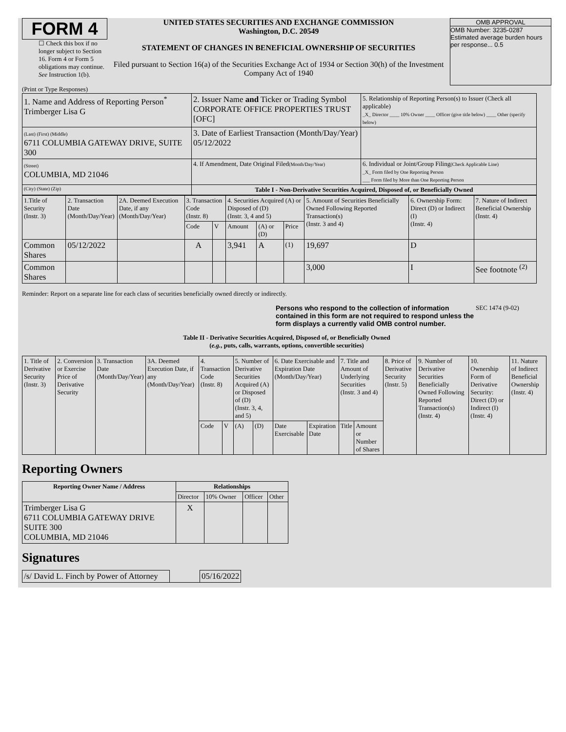FORM 4
☐ Check this box if no longer subject to Section 16. Form 4 or Form 5 obligations may continue. See Instruction 1(b).
UNITED STATES SECURITIES AND EXCHANGE COMMISSION
Washington, D.C. 20549
STATEMENT OF CHANGES IN BENEFICIAL OWNERSHIP OF SECURITIES
Filed pursuant to Section 16(a) of the Securities Exchange Act of 1934 or Section 30(h) of the Investment Company Act of 1940
OMB APPROVAL
OMB Number: 3235-0287
Estimated average burden hours per response... 0.5
(Print or Type Responses)
| 1. Name and Address of Reporting Person<sup>*</sup> Trimberger Lisa G | 2. Issuer Name and Ticker or Trading Symbol CORPORATE OFFICE PROPERTIES TRUST [OFC] | 5. Relationship of Reporting Person(s) to Issuer (Check all applicable) _X_ Director ____ 10% Owner ____ Officer (give title below) ____ Other (specify below) |
| (Last) (First) (Middle) 6711 COLUMBIA GATEWAY DRIVE, SUITE 300 | 3. Date of Earliest Transaction (Month/Day/Year) 05/12/2022 | |
| (Street) COLUMBIA, MD 21046 | 4. If Amendment, Date Original Filed (Month/Day/Year) | 6. Individual or Joint/Group Filing (Check Applicable Line) _X_ Form filed by One Reporting Person ___ Form filed by More than One Reporting Person |
| (City) (State) (Zip) | Table I - Non-Derivative Securities Acquired, Disposed of, or Beneficially Owned | |
| 1.Title of Security (Instr. 3) | 2. Transaction Date (Month/Day/Year) | 2A. Deemed Execution Date, if any (Month/Day/Year) | 3. Transaction Code (Instr. 8) | | 4. Securities Acquired (A) or Disposed of (D) (Instr. 3, 4 and 5) | | | 5. Amount of Securities Beneficially Owned Following Reported Transaction(s) (Instr. 3 and 4) | 6. Ownership Form: Direct (D) or Indirect (I) (Instr. 4) | 7. Nature of Indirect Beneficial Ownership (Instr. 4) |
| | | | Code | V | Amount | (A) or (D) | Price | | | |
| Common Shares | 05/12/2022 | | A | | 3,941 | A | <sup>(1)</sup> | 19,697 | D | |
| Common Shares | | | | | | | | 3,000 | I | See footnote <sup>(2)</sup> |
Reminder: Report on a separate line for each class of securities beneficially owned directly or indirectly.
Persons who respond to the collection of information contained in this form are not required to respond unless the form displays a currently valid OMB control number.
SEC 1474 (9-02)
Table II - Derivative Securities Acquired, Disposed of, or Beneficially Owned
(e.g., puts, calls, warrants, options, convertible securities)
| 1. Title of Derivative Security (Instr. 3) | 2. Conversion or Exercise Price of Derivative Security | 3. Transaction Date (Month/Day/Year) | 3A. Deemed Execution Date, if any (Month/Day/Year) | 4. Transaction Code (Instr. 8) | | 5. Number of Derivative Securities Acquired (A) or Disposed of (D) (Instr. 3, 4, and 5) | | 6. Date Exercisable and Expiration Date (Month/Day/Year) | | 7. Title and Amount of Underlying Securities (Instr. 3 and 4) | | 8. Price of Derivative Security (Instr. 5) | 9. Number of Derivative Securities Beneficially Owned Following Reported Transaction(s) (Instr. 4) | 10. Ownership Form of Derivative Security: Direct (D) or Indirect (I) (Instr. 4) | 11. Nature of Indirect Beneficial Ownership (Instr. 4) |
| | | | | Code | V | (A) | (D) | Date Exercisable | Expiration Date | Title | Amount or Number of Shares | | | | |
Reporting Owners
| Reporting Owner Name / Address | Relationships | | | |
| --- | --- | --- | --- | --- |
| | Director | 10% Owner | Officer | Other |
| Trimberger Lisa G 6711 COLUMBIA GATEWAY DRIVE SUITE 300 COLUMBIA, MD 21046 | X | | | |
Signatures
| /s/ David L. Finch by Power of Attorney | | 05/16/2022 |